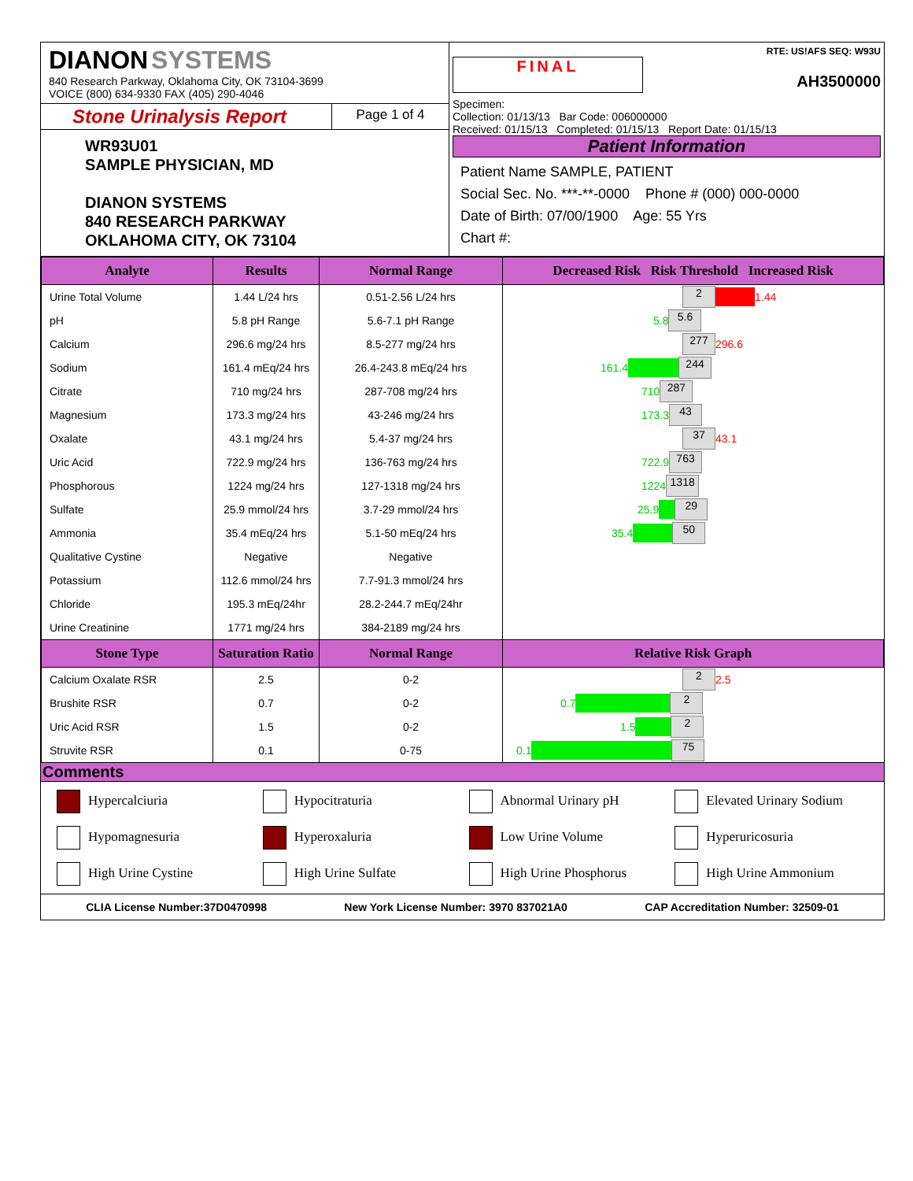DIANON SYSTEMS
840 Research Parkway, Oklahoma City, OK 73104-3699
VOICE (800) 634-9330 FAX (405) 290-4046
Stone Urinalysis Report
Page 1 of 4
WR93U01
SAMPLE PHYSICIAN, MD
DIANON SYSTEMS
840 RESEARCH PARKWAY
OKLAHOMA CITY, OK 73104
RTE: US!AFS SEQ: W93U
FINAL
AH3500000
Specimen:
Collection: 01/13/13 Bar Code: 006000000
Received: 01/15/13 Completed: 01/15/13 Report Date: 01/15/13
Patient Information
Patient Name SAMPLE, PATIENT
Social Sec. No. ***-**-0000 Phone # (000) 000-0000
Date of Birth: 07/00/1900 Age: 55 Yrs
Chart #:
| Analyte | Results | Normal Range | Decreased Risk Risk Threshold Increased Risk |
| --- | --- | --- | --- |
| Urine Total Volume | 1.44 L/24 hrs | 0.51-2.56 L/24 hrs | 2 1.44 |
| pH | 5.8 pH Range | 5.6-7.1 pH Range | 5.8 5.6 |
| Calcium | 296.6 mg/24 hrs | 8.5-277 mg/24 hrs | 277 296.6 |
| Sodium | 161.4 mEq/24 hrs | 26.4-243.8 mEq/24 hrs | 161.4 244 |
| Citrate | 710 mg/24 hrs | 287-708 mg/24 hrs | 710 287 |
| Magnesium | 173.3 mg/24 hrs | 43-246 mg/24 hrs | 173.3 43 |
| Oxalate | 43.1 mg/24 hrs | 5.4-37 mg/24 hrs | 37 43.1 |
| Uric Acid | 722.9 mg/24 hrs | 136-763 mg/24 hrs | 722.9 763 |
| Phosphorous | 1224 mg/24 hrs | 127-1318 mg/24 hrs | 1224 1318 |
| Sulfate | 25.9 mmol/24 hrs | 3.7-29 mmol/24 hrs | 25.9 29 |
| Ammonia | 35.4 mEq/24 hrs | 5.1-50 mEq/24 hrs | 35.4 50 |
| Qualitative Cystine | Negative | Negative | |
| Potassium | 112.6 mmol/24 hrs | 7.7-91.3 mmol/24 hrs | |
| Chloride | 195.3 mEq/24hr | 28.2-244.7 mEq/24hr | |
| Urine Creatinine | 1771 mg/24 hrs | 384-2189 mg/24 hrs | |
| Stone Type | Saturation Ratio | Normal Range | Relative Risk Graph |
| Calcium Oxalate RSR | 2.5 | 0-2 | 2 2.5 |
| Brushite RSR | 0.7 | 0-2 | 0.7 2 |
| Uric Acid RSR | 1.5 | 0-2 | 1.5 2 |
| Struvite RSR | 0.1 | 0-75 | 0.1 75 |
Comments
Hypercalciuria
Hypocitraturia
Abnormal Urinary pH
Elevated Urinary Sodium
Hypomagnesuria
Hyperoxaluria
Low Urine Volume
Hyperuricosuria
High Urine Cystine
High Urine Sulfate
High Urine Phosphorus
High Urine Ammonium
CLIA License Number:37D0470998 New York License Number: 3970 837021A0 CAP Accreditation Number: 32509-01